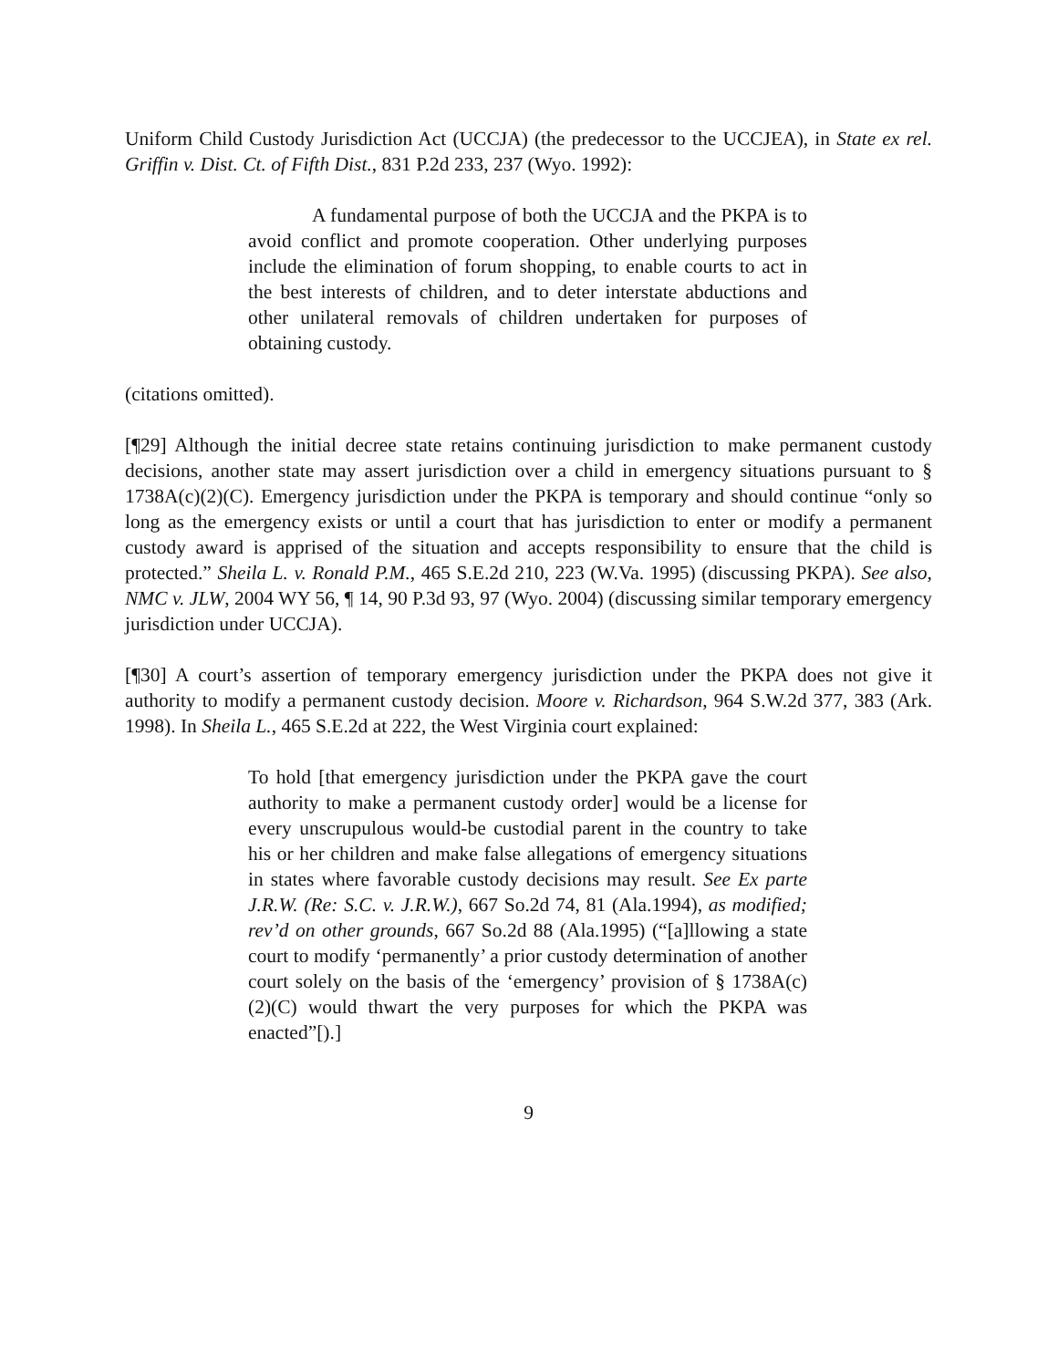Uniform Child Custody Jurisdiction Act (UCCJA) (the predecessor to the UCCJEA), in State ex rel. Griffin v. Dist. Ct. of Fifth Dist., 831 P.2d 233, 237 (Wyo. 1992):
A fundamental purpose of both the UCCJA and the PKPA is to avoid conflict and promote cooperation. Other underlying purposes include the elimination of forum shopping, to enable courts to act in the best interests of children, and to deter interstate abductions and other unilateral removals of children undertaken for purposes of obtaining custody.
(citations omitted).
[¶29] Although the initial decree state retains continuing jurisdiction to make permanent custody decisions, another state may assert jurisdiction over a child in emergency situations pursuant to § 1738A(c)(2)(C). Emergency jurisdiction under the PKPA is temporary and should continue “only so long as the emergency exists or until a court that has jurisdiction to enter or modify a permanent custody award is apprised of the situation and accepts responsibility to ensure that the child is protected.” Sheila L. v. Ronald P.M., 465 S.E.2d 210, 223 (W.Va. 1995) (discussing PKPA). See also, NMC v. JLW, 2004 WY 56, ¶ 14, 90 P.3d 93, 97 (Wyo. 2004) (discussing similar temporary emergency jurisdiction under UCCJA).
[¶30] A court’s assertion of temporary emergency jurisdiction under the PKPA does not give it authority to modify a permanent custody decision. Moore v. Richardson, 964 S.W.2d 377, 383 (Ark. 1998). In Sheila L., 465 S.E.2d at 222, the West Virginia court explained:
To hold [that emergency jurisdiction under the PKPA gave the court authority to make a permanent custody order] would be a license for every unscrupulous would-be custodial parent in the country to take his or her children and make false allegations of emergency situations in states where favorable custody decisions may result. See Ex parte J.R.W. (Re: S.C. v. J.R.W.), 667 So.2d 74, 81 (Ala.1994), as modified; rev’d on other grounds, 667 So.2d 88 (Ala.1995) (“[a]llowing a state court to modify ‘permanently’ a prior custody determination of another court solely on the basis of the ‘emergency’ provision of § 1738A(c)(2)(C) would thwart the very purposes for which the PKPA was enacted”[).]
9